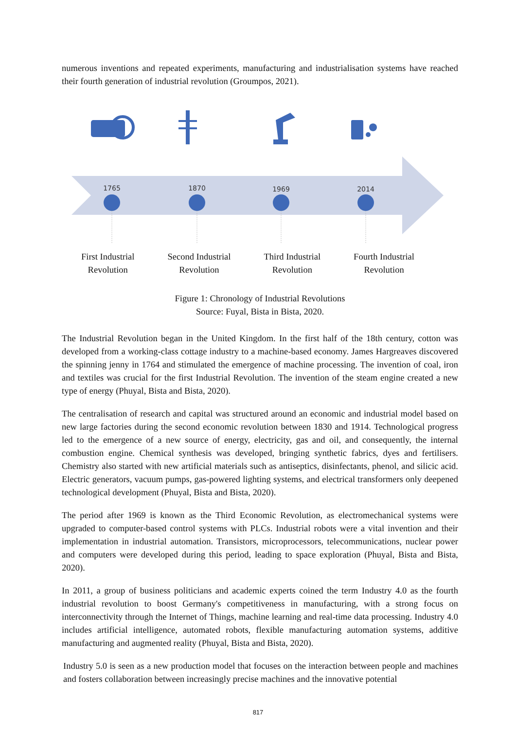numerous inventions and repeated experiments, manufacturing and industrialisation systems have reached their fourth generation of industrial revolution (Groumpos, 2021).
1765
1870
1969
2014
First Industrial
Revolution
Second Industrial
Revolution
Third Industrial
Revolution
Fourth Industrial
Revolution
Figure 1: Chronology of Industrial Revolutions
Source: Fuyal, Bista in Bista, 2020.
The Industrial Revolution began in the United Kingdom. In the first half of the 18th century, cotton was developed from a working-class cottage industry to a machine-based economy. James Hargreaves discovered the spinning jenny in 1764 and stimulated the emergence of machine processing. The invention of coal, iron and textiles was crucial for the first Industrial Revolution. The invention of the steam engine created a new type of energy (Phuyal, Bista and Bista, 2020).
The centralisation of research and capital was structured around an economic and industrial model based on new large factories during the second economic revolution between 1830 and 1914. Technological progress led to the emergence of a new source of energy, electricity, gas and oil, and consequently, the internal combustion engine. Chemical synthesis was developed, bringing synthetic fabrics, dyes and fertilisers. Chemistry also started with new artificial materials such as antiseptics, disinfectants, phenol, and silicic acid. Electric generators, vacuum pumps, gas-powered lighting systems, and electrical transformers only deepened technological development (Phuyal, Bista and Bista, 2020).
The period after 1969 is known as the Third Economic Revolution, as electromechanical systems were upgraded to computer-based control systems with PLCs. Industrial robots were a vital invention and their implementation in industrial automation. Transistors, microprocessors, telecommunications, nuclear power and computers were developed during this period, leading to space exploration (Phuyal, Bista and Bista, 2020).
In 2011, a group of business politicians and academic experts coined the term Industry 4.0 as the fourth industrial revolution to boost Germany's competitiveness in manufacturing, with a strong focus on interconnectivity through the Internet of Things, machine learning and real-time data processing. Industry 4.0 includes artificial intelligence, automated robots, flexible manufacturing automation systems, additive manufacturing and augmented reality (Phuyal, Bista and Bista, 2020).
Industry 5.0 is seen as a new production model that focuses on the interaction between people and machines and fosters collaboration between increasingly precise machines and the innovative potential
817